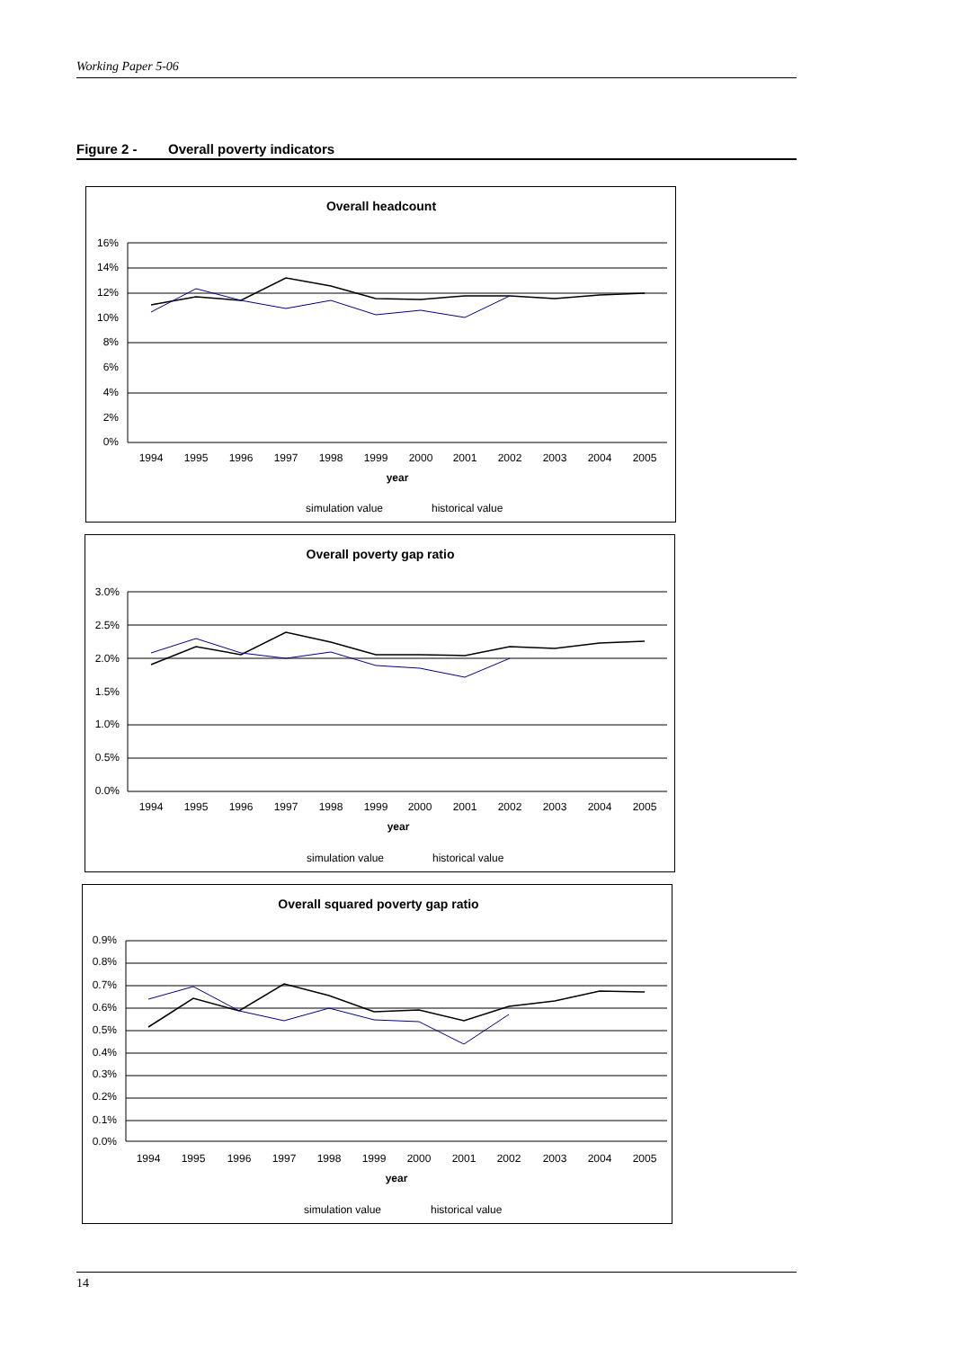Working Paper 5-06
Figure 2 - Overall poverty indicators
Overall headcount
16%
14%
12%
10%
8%
6%
4%
2%
0%
1994
1995
1996
1997
1998
1999
2000
2001
2002
2003
2004
2005
year
simulation value
historical value
Overall poverty gap ratio
3.0%
2.5%
2.0%
1.5%
1.0%
0.5%
0.0%
1994
1995
1996
1997
1998
1999
2000
2001
2002
2003
2004
2005
year
simulation value
historical value
Overall squared poverty gap ratio
0.9%
0.8%
0.7%
0.6%
0.5%
0.4%
0.3%
0.2%
0.1%
0.0%
1994
1995
1996
1997
1998
1999
2000
2001
2002
2003
2004
2005
year
simulation value
historical value
14